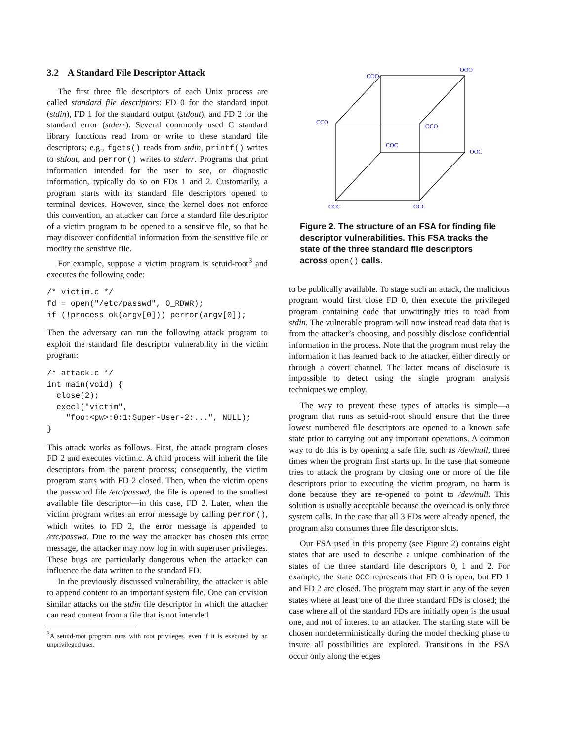3.2 A Standard File Descriptor Attack
The first three file descriptors of each Unix process are called standard file descriptors: FD 0 for the standard input (stdin), FD 1 for the standard output (stdout), and FD 2 for the standard error (stderr). Several commonly used C standard library functions read from or write to these standard file descriptors; e.g., fgets() reads from stdin, printf() writes to stdout, and perror() writes to stderr. Programs that print information intended for the user to see, or diagnostic information, typically do so on FDs 1 and 2. Customarily, a program starts with its standard file descriptors opened to terminal devices. However, since the kernel does not enforce this convention, an attacker can force a standard file descriptor of a victim program to be opened to a sensitive file, so that he may discover confidential information from the sensitive file or modify the sensitive file.
For example, suppose a victim program is setuid-root<sup>3</sup> and executes the following code:
/* victim.c */
fd = open("/etc/passwd", O_RDWR);
if (!process_ok(argv[0])) perror(argv[0]);
Then the adversary can run the following attack program to exploit the standard file descriptor vulnerability in the victim program:
/* attack.c */
int main(void) {
  close(2);
  execl("victim",
    "foo:<pw>:0:1:Super-User-2:...", NULL);
}
This attack works as follows. First, the attack program closes FD 2 and executes victim.c. A child process will inherit the file descriptors from the parent process; consequently, the victim program starts with FD 2 closed. Then, when the victim opens the password file /etc/passwd, the file is opened to the smallest available file descriptor—in this case, FD 2. Later, when the victim program writes an error message by calling perror(), which writes to FD 2, the error message is appended to /etc/passwd. Due to the way the attacker has chosen this error message, the attacker may now log in with superuser privileges. These bugs are particularly dangerous when the attacker can influence the data written to the standard FD.
In the previously discussed vulnerability, the attacker is able to append content to an important system file. One can envision similar attacks on the stdin file descriptor in which the attacker can read content from a file that is not intended
<sup>3</sup> A setuid-root program runs with root privileges, even if it is executed by an unprivileged user.
COO
OOO
CCO
OCO
COC
OOC
CCC
OCC
Figure 2. The structure of an FSA for finding file descriptor vulnerabilities. This FSA tracks the state of the three standard file descriptors across open() calls.
to be publically available. To stage such an attack, the malicious program would first close FD 0, then execute the privileged program containing code that unwittingly tries to read from stdin. The vulnerable program will now instead read data that is from the attacker’s choosing, and possibly disclose confidential information in the process. Note that the program must relay the information it has learned back to the attacker, either directly or through a covert channel. The latter means of disclosure is impossible to detect using the single program analysis techniques we employ.
The way to prevent these types of attacks is simple—a program that runs as setuid-root should ensure that the three lowest numbered file descriptors are opened to a known safe state prior to carrying out any important operations. A common way to do this is by opening a safe file, such as /dev/null, three times when the program first starts up. In the case that someone tries to attack the program by closing one or more of the file descriptors prior to executing the victim program, no harm is done because they are re-opened to point to /dev/null. This solution is usually acceptable because the overhead is only three system calls. In the case that all 3 FDs were already opened, the program also consumes three file descriptor slots.
Our FSA used in this property (see Figure 2) contains eight states that are used to describe a unique combination of the states of the three standard file descriptors 0, 1 and 2. For example, the state OCC represents that FD 0 is open, but FD 1 and FD 2 are closed. The program may start in any of the seven states where at least one of the three standard FDs is closed; the case where all of the standard FDs are initially open is the usual one, and not of interest to an attacker. The starting state will be chosen nondeterministically during the model checking phase to insure all possibilities are explored. Transitions in the FSA occur only along the edges